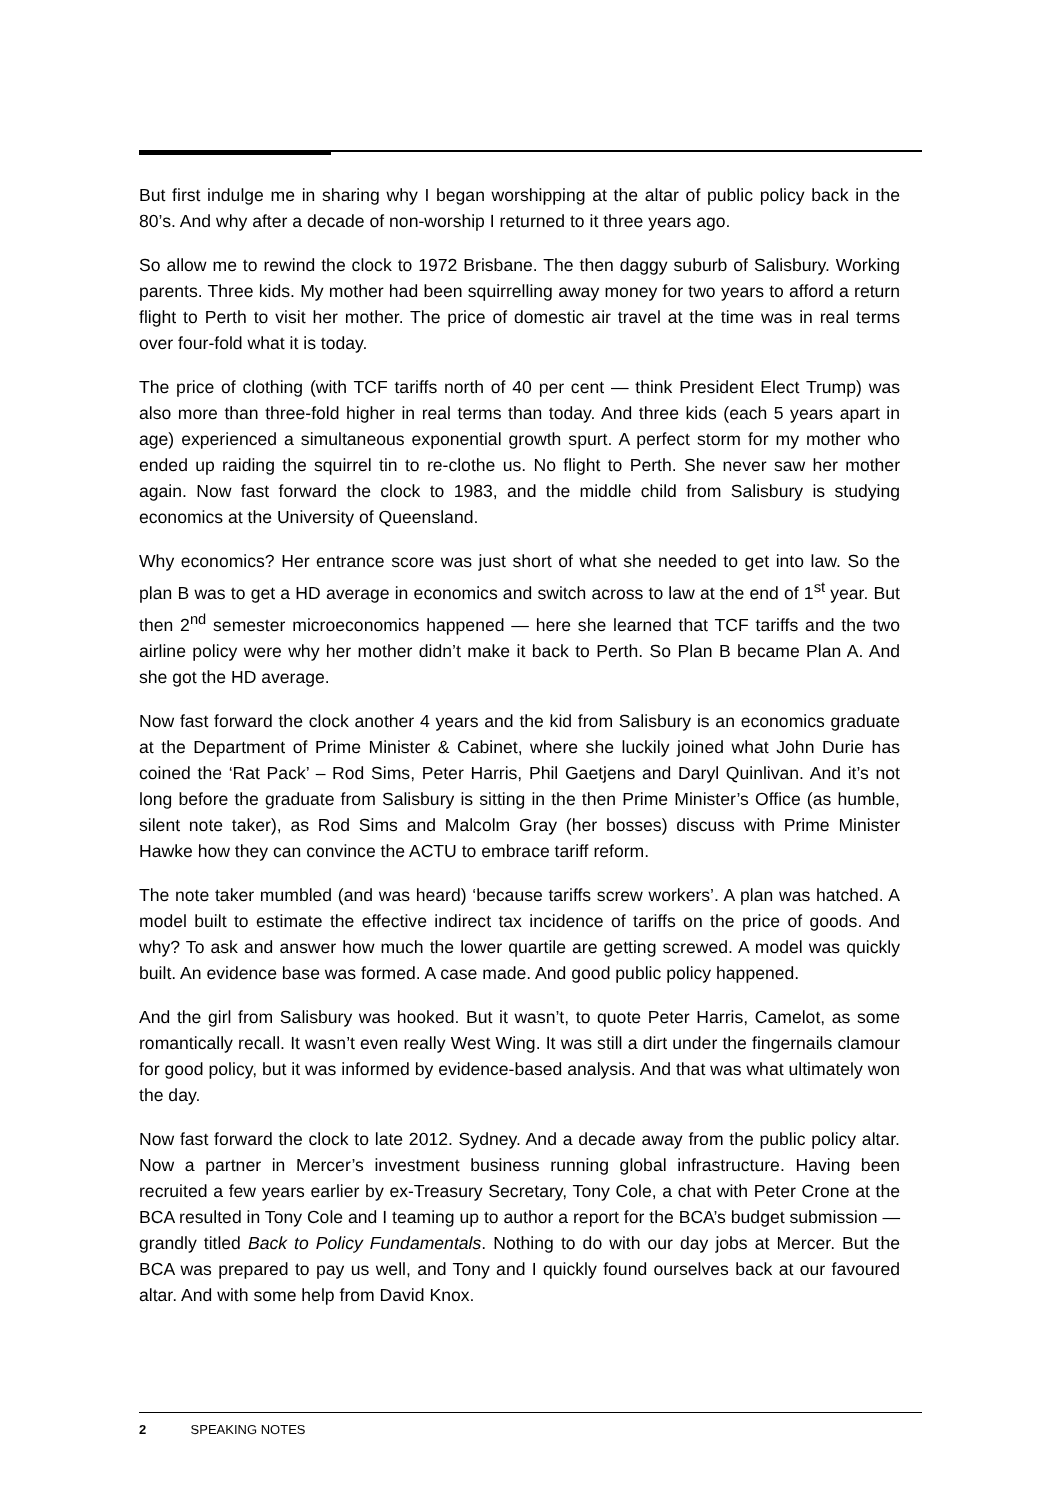But first indulge me in sharing why I began worshipping at the altar of public policy back in the 80’s. And why after a decade of non-worship I returned to it three years ago.
So allow me to rewind the clock to 1972 Brisbane. The then daggy suburb of Salisbury. Working parents. Three kids. My mother had been squirrelling away money for two years to afford a return flight to Perth to visit her mother. The price of domestic air travel at the time was in real terms over four-fold what it is today.
The price of clothing (with TCF tariffs north of 40 per cent — think President Elect Trump) was also more than three-fold higher in real terms than today. And three kids (each 5 years apart in age) experienced a simultaneous exponential growth spurt. A perfect storm for my mother who ended up raiding the squirrel tin to re-clothe us. No flight to Perth. She never saw her mother again. Now fast forward the clock to 1983, and the middle child from Salisbury is studying economics at the University of Queensland.
Why economics? Her entrance score was just short of what she needed to get into law. So the plan B was to get a HD average in economics and switch across to law at the end of 1<sup>st</sup> year. But then 2<sup>nd</sup> semester microeconomics happened — here she learned that TCF tariffs and the two airline policy were why her mother didn’t make it back to Perth. So Plan B became Plan A. And she got the HD average.
Now fast forward the clock another 4 years and the kid from Salisbury is an economics graduate at the Department of Prime Minister & Cabinet, where she luckily joined what John Durie has coined the ‘Rat Pack’ – Rod Sims, Peter Harris, Phil Gaetjens and Daryl Quinlivan. And it’s not long before the graduate from Salisbury is sitting in the then Prime Minister’s Office (as humble, silent note taker), as Rod Sims and Malcolm Gray (her bosses) discuss with Prime Minister Hawke how they can convince the ACTU to embrace tariff reform.
The note taker mumbled (and was heard) ‘because tariffs screw workers’. A plan was hatched. A model built to estimate the effective indirect tax incidence of tariffs on the price of goods. And why? To ask and answer how much the lower quartile are getting screwed. A model was quickly built. An evidence base was formed. A case made. And good public policy happened.
And the girl from Salisbury was hooked. But it wasn’t, to quote Peter Harris, Camelot, as some romantically recall. It wasn’t even really West Wing. It was still a dirt under the fingernails clamour for good policy, but it was informed by evidence-based analysis. And that was what ultimately won the day.
Now fast forward the clock to late 2012. Sydney. And a decade away from the public policy altar. Now a partner in Mercer’s investment business running global infrastructure. Having been recruited a few years earlier by ex-Treasury Secretary, Tony Cole, a chat with Peter Crone at the BCA resulted in Tony Cole and I teaming up to author a report for the BCA’s budget submission — grandly titled Back to Policy Fundamentals. Nothing to do with our day jobs at Mercer. But the BCA was prepared to pay us well, and Tony and I quickly found ourselves back at our favoured altar. And with some help from David Knox.
2 SPEAKING NOTES